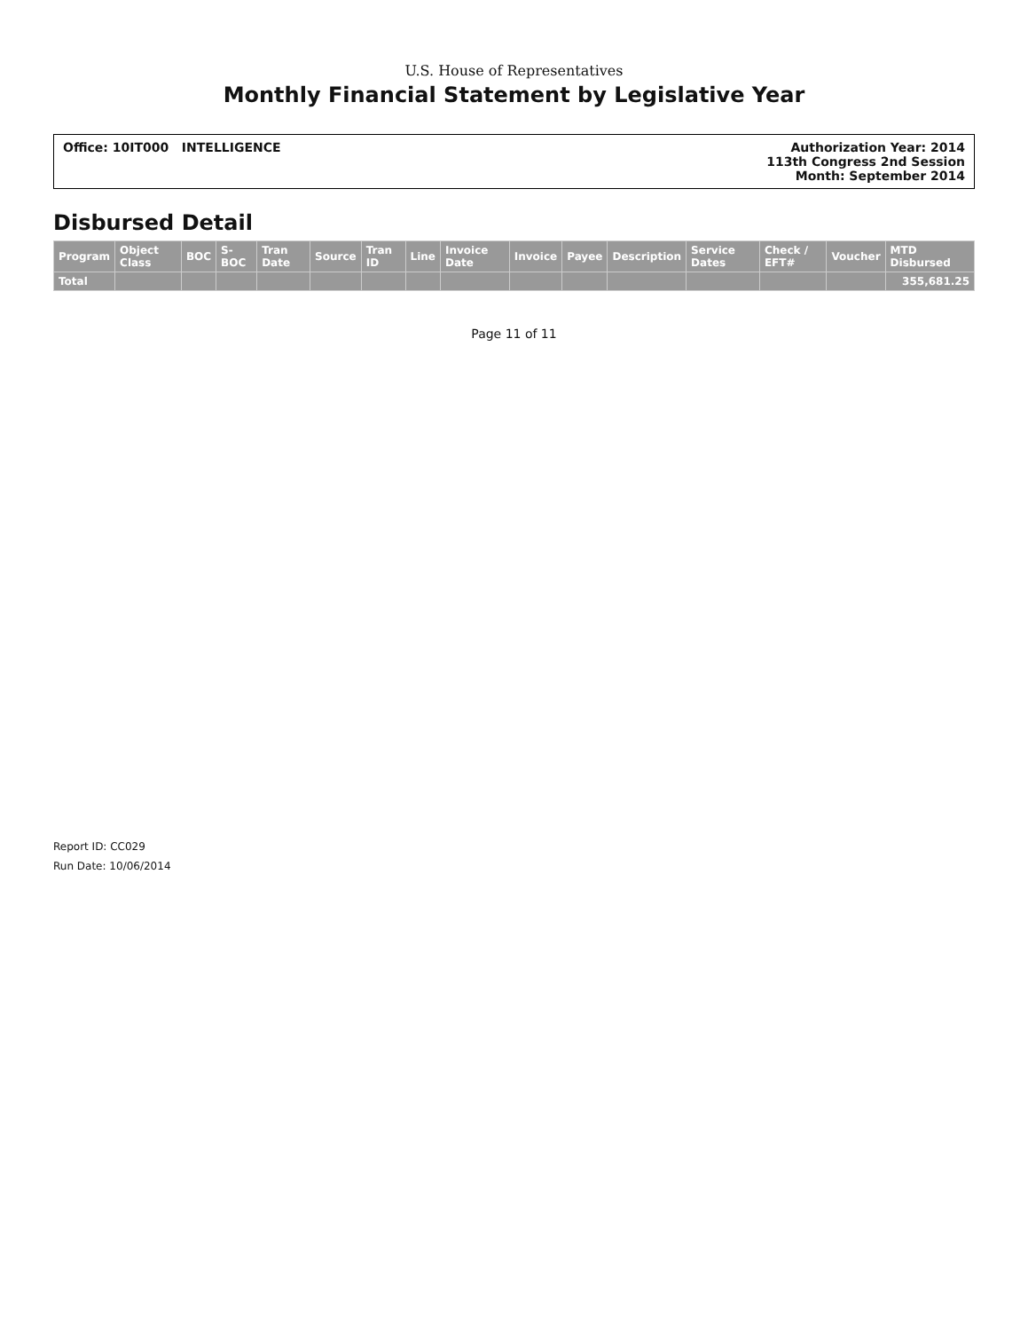U.S. House of Representatives
Monthly Financial Statement by Legislative Year
Office: 10IT000 INTELLIGENCE Authorization Year: 2014
113th Congress 2nd Session
Month: September 2014
Disbursed Detail
| Program | Object Class | BOC | S-BOC | Tran Date | Source | Tran ID | Line | Invoice Date | Invoice | Payee | Description | Service Dates | Check / EFT# | Voucher | MTD Disbursed |
| --- | --- | --- | --- | --- | --- | --- | --- | --- | --- | --- | --- | --- | --- | --- | --- |
| Total | | | | | | | | | | | | | | | 355,681.25 |
Page 11 of 11
Report ID: CC029
Run Date: 10/06/2014